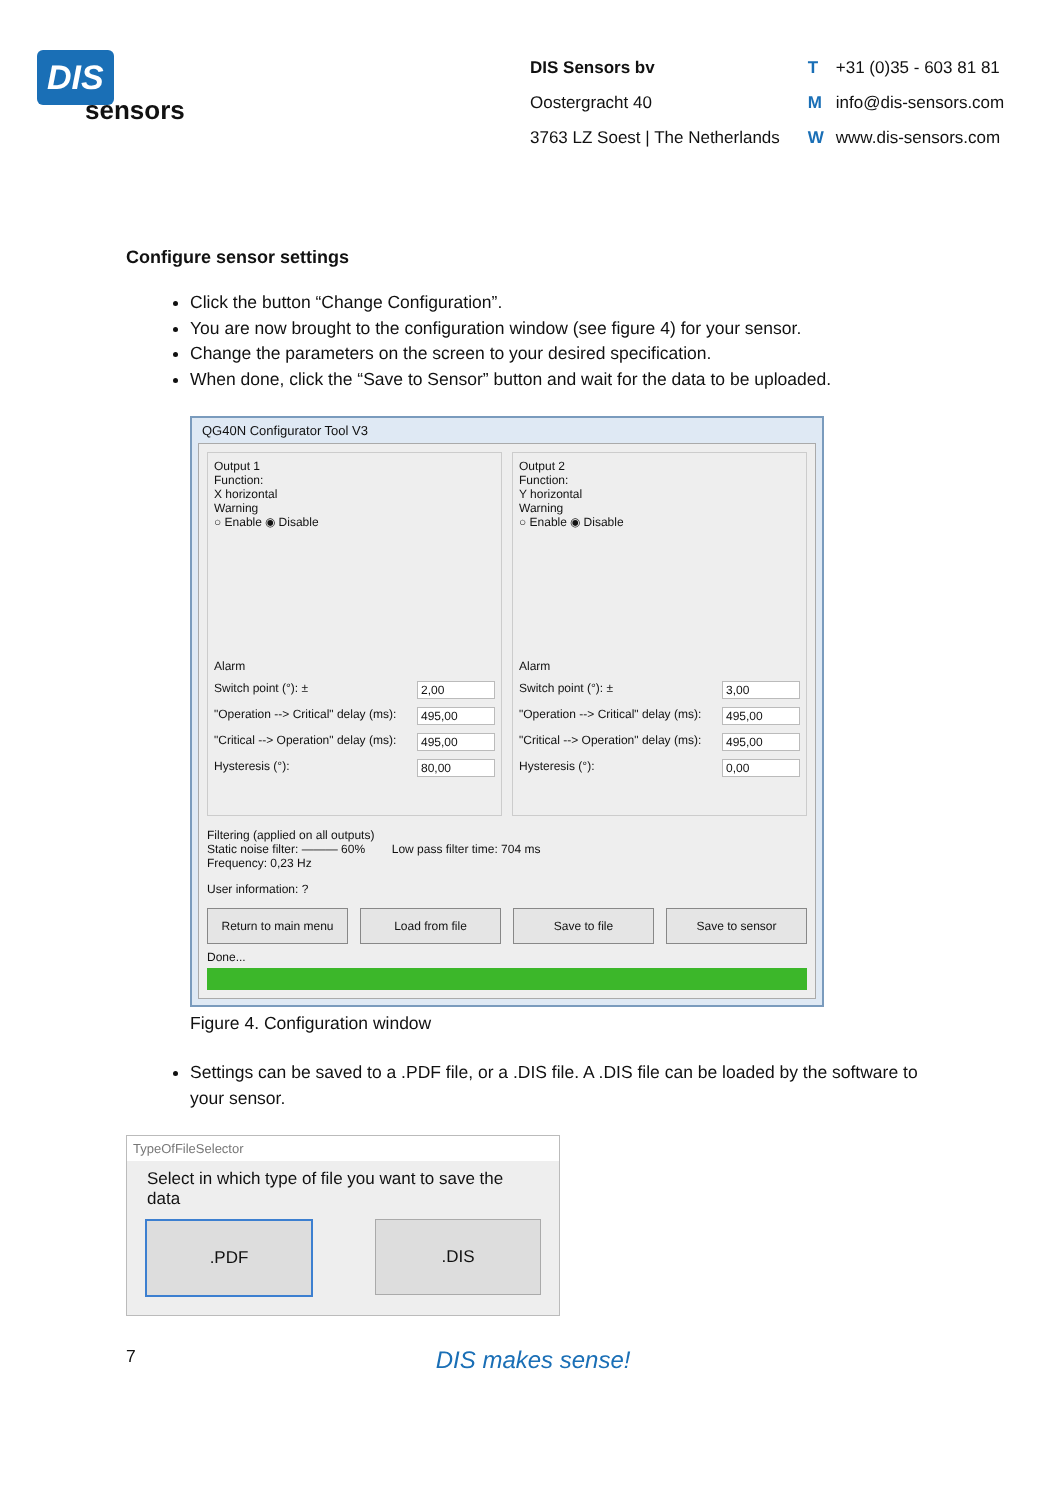DIS
sensors
DIS Sensors bv
Oostergracht 40
3763 LZ Soest | The Netherlands
T +31 (0)35 - 603 81 81
Minfo@dis-sensors.com
Wwww.dis-sensors.com
Configure sensor settings
Click the button “Change Configuration”.
You are now brought to the configuration window (see figure 4) for your sensor.
Change the parameters on the screen to your desired specification.
When done, click the “Save to Sensor” button and wait for the data to be uploaded.
QG40N Configurator Tool V3
Output 1
Function:
X horizontal
Warning
○ Enable ◉ Disable
Alarm
Switch point (°): ± 2,00
"Operation --> Critical" delay (ms): 495,00
"Critical --> Operation" delay (ms): 495,00
Hysteresis (°): 80,00
Output 2
Function:
Y horizontal
Warning
○ Enable ◉ Disable
Alarm
Switch point (°): ± 3,00
"Operation --> Critical" delay (ms): 495,00
"Critical --> Operation" delay (ms): 495,00
Hysteresis (°): 0,00
Filtering (applied on all outputs)
Static noise filter: ——— 60% Low pass filter time: 704 ms
Frequency: 0,23 Hz
User information: ?
Return to main menu Load from file Save to file Save to sensor
Done...
Figure 4. Configuration window
Settings can be saved to a .PDF file, or a .DIS file. A .DIS file can be loaded by the software to your sensor.
TypeOfFileSelector
Select in which type of file you want to save the data
.PDF .DIS
7 DIS makes sense!